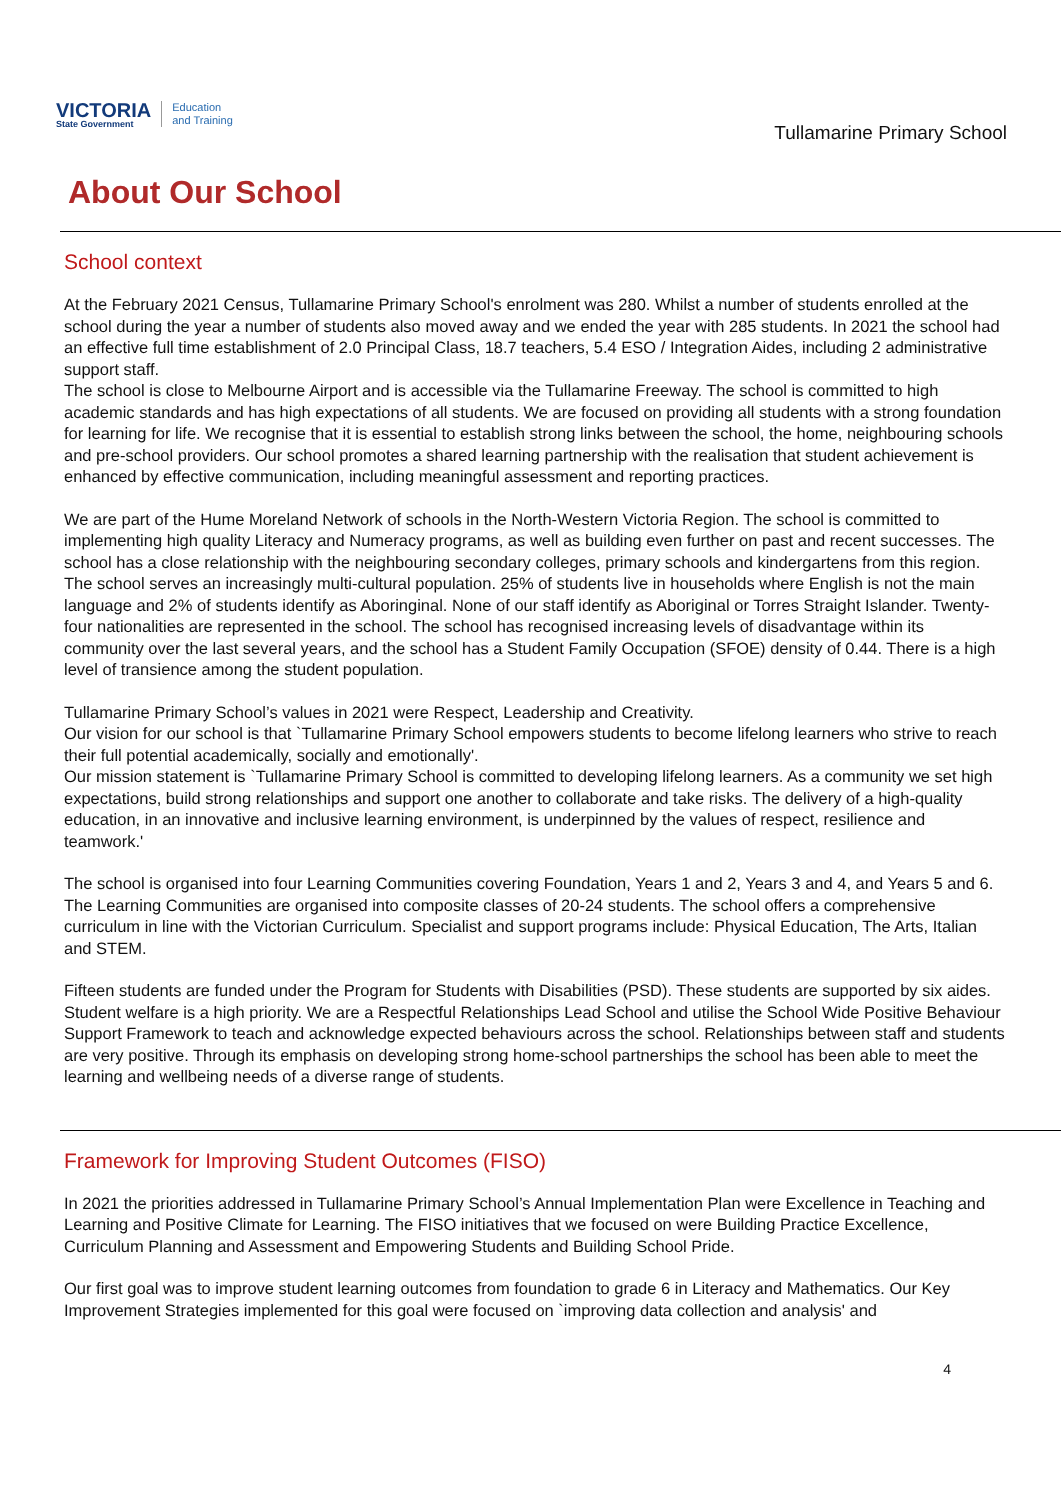VICTORIA
State Government
Education
and Training
Tullamarine Primary School
About Our School
School context
At the February 2021 Census, Tullamarine Primary School's enrolment was 280. Whilst a number of students enrolled at the school during the year a number of students also moved away and we ended the year with 285 students. In 2021 the school had an effective full time establishment of 2.0 Principal Class, 18.7 teachers, 5.4 ESO / Integration Aides, including 2 administrative support staff.
The school is close to Melbourne Airport and is accessible via the Tullamarine Freeway. The school is committed to high academic standards and has high expectations of all students. We are focused on providing all students with a strong foundation for learning for life. We recognise that it is essential to establish strong links between the school, the home, neighbouring schools and pre-school providers. Our school promotes a shared learning partnership with the realisation that student achievement is enhanced by effective communication, including meaningful assessment and reporting practices.
We are part of the Hume Moreland Network of schools in the North-Western Victoria Region. The school is committed to implementing high quality Literacy and Numeracy programs, as well as building even further on past and recent successes. The school has a close relationship with the neighbouring secondary colleges, primary schools and kindergartens from this region.
The school serves an increasingly multi-cultural population. 25% of students live in households where English is not the main language and 2% of students identify as Aboringinal. None of our staff identify as Aboriginal or Torres Straight Islander. Twenty-four nationalities are represented in the school. The school has recognised increasing levels of disadvantage within its community over the last several years, and the school has a Student Family Occupation (SFOE) density of 0.44. There is a high level of transience among the student population.
Tullamarine Primary School’s values in 2021 were Respect, Leadership and Creativity.
Our vision for our school is that `Tullamarine Primary School empowers students to become lifelong learners who strive to reach their full potential academically, socially and emotionally'.
Our mission statement is `Tullamarine Primary School is committed to developing lifelong learners. As a community we set high expectations, build strong relationships and support one another to collaborate and take risks. The delivery of a high-quality education, in an innovative and inclusive learning environment, is underpinned by the values of respect, resilience and teamwork.'
The school is organised into four Learning Communities covering Foundation, Years 1 and 2, Years 3 and 4, and Years 5 and 6. The Learning Communities are organised into composite classes of 20-24 students. The school offers a comprehensive curriculum in line with the Victorian Curriculum. Specialist and support programs include: Physical Education, The Arts, Italian and STEM.
Fifteen students are funded under the Program for Students with Disabilities (PSD). These students are supported by six aides. Student welfare is a high priority. We are a Respectful Relationships Lead School and utilise the School Wide Positive Behaviour Support Framework to teach and acknowledge expected behaviours across the school. Relationships between staff and students are very positive. Through its emphasis on developing strong home-school partnerships the school has been able to meet the learning and wellbeing needs of a diverse range of students.
Framework for Improving Student Outcomes (FISO)
In 2021 the priorities addressed in Tullamarine Primary School’s Annual Implementation Plan were Excellence in Teaching and Learning and Positive Climate for Learning. The FISO initiatives that we focused on were Building Practice Excellence, Curriculum Planning and Assessment and Empowering Students and Building School Pride.
Our first goal was to improve student learning outcomes from foundation to grade 6 in Literacy and Mathematics. Our Key Improvement Strategies implemented for this goal were focused on `improving data collection and analysis' and
4